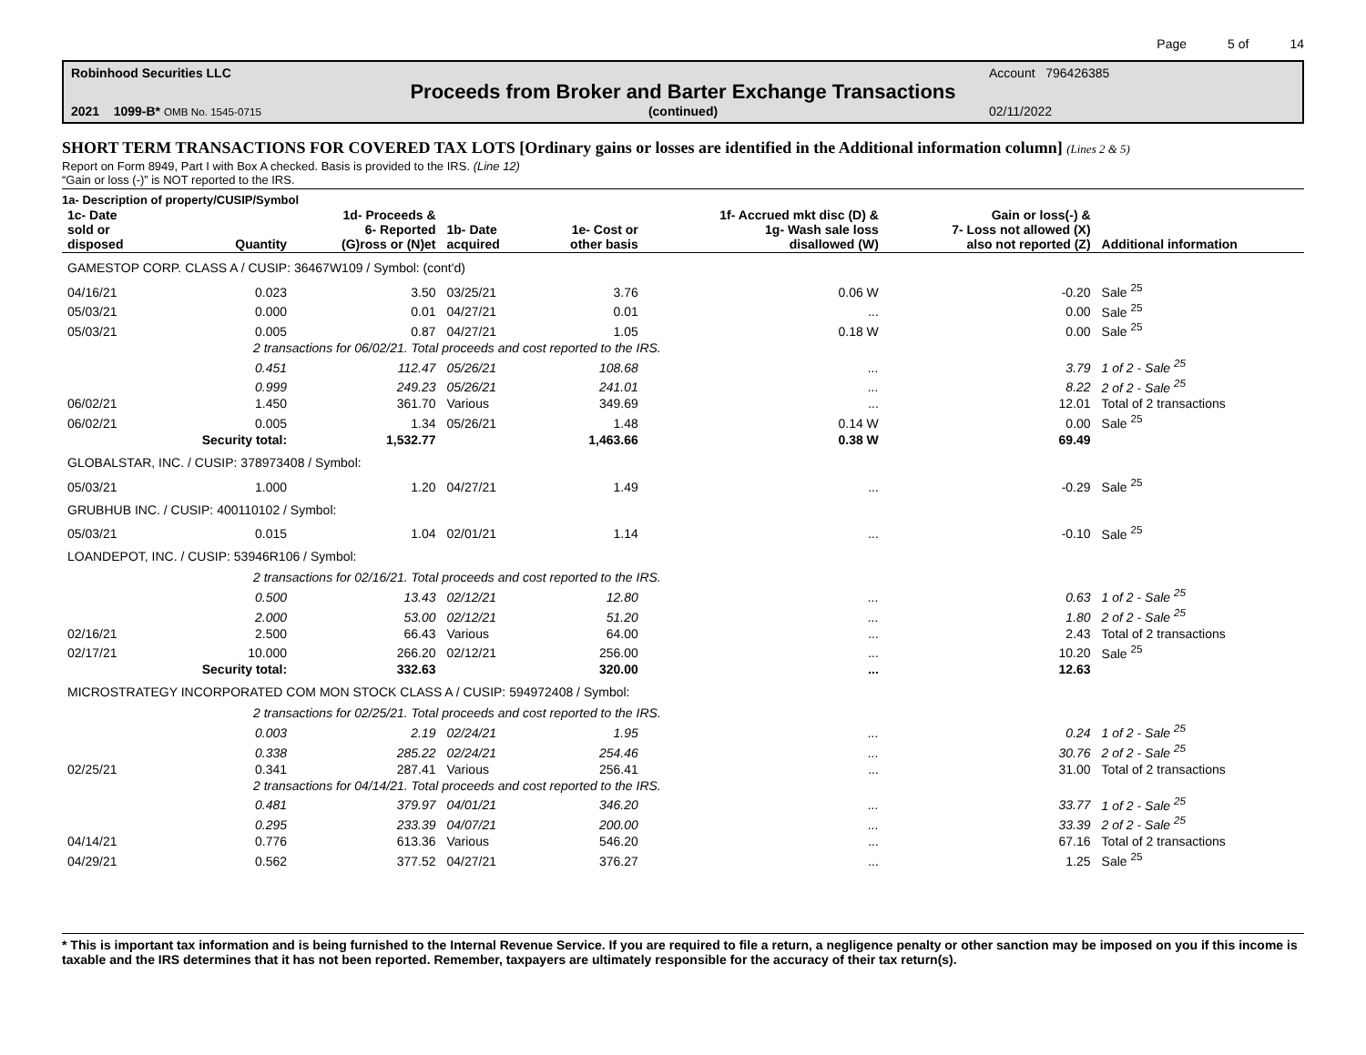Page 5 of 14
Robinhood Securities LLC
Account 796426385
Proceeds from Broker and Barter Exchange Transactions
2021 1099-B* OMB No. 1545-0715
(continued)
02/11/2022
SHORT TERM TRANSACTIONS FOR COVERED TAX LOTS [Ordinary gains or losses are identified in the Additional information column] (Lines 2 & 5)
Report on Form 8949, Part I with Box A checked. Basis is provided to the IRS. (Line 12)
“Gain or loss (-)” is NOT reported to the IRS.
1a- Description of property/CUSIP/Symbol
| 1c- Date sold or disposed | Quantity | 1d- Proceeds & 6- Reported (G)ross or (N)et | 1b- Date acquired | 1e- Cost or other basis | 1f- Accrued mkt disc (D) & 1g- Wash sale loss disallowed (W) | Gain or loss(-) & 7- Loss not allowed (X) also not reported (Z) | Additional information |
| --- | --- | --- | --- | --- | --- | --- | --- |
| GAMESTOP CORP. CLASS A / CUSIP: 36467W109 / Symbol: (cont'd) | | | | | | | |
| 04/16/21 | 0.023 | 3.50 | 03/25/21 | 3.76 | 0.06 W | -0.20 | Sale <sup>25</sup> |
| 05/03/21 | 0.000 | 0.01 | 04/27/21 | 0.01 | ... | 0.00 | Sale <sup>25</sup> |
| 05/03/21 | 0.005 | 0.87 | 04/27/21 | 1.05 | 0.18 W | 0.00 | Sale <sup>25</sup> |
| 2 transactions for 06/02/21. Total proceeds and cost reported to the IRS. | | | | | | | |
| | 0.451 | 112.47 | 05/26/21 | 108.68 | ... | 3.79 | 1 of 2 - Sale <sup>25</sup> |
| | 0.999 | 249.23 | 05/26/21 | 241.01 | ... | 8.22 | 2 of 2 - Sale <sup>25</sup> |
| 06/02/21 | 1.450 | 361.70 | Various | 349.69 | ... | 12.01 | Total of 2 transactions |
| 06/02/21 | 0.005 | 1.34 | 05/26/21 | 1.48 | 0.14 W | 0.00 | Sale <sup>25</sup> |
| | Security total: | 1,532.77 | | 1,463.66 | 0.38 W | 69.49 | |
| GLOBALSTAR, INC. / CUSIP: 378973408 / Symbol: | | | | | | | |
| 05/03/21 | 1.000 | 1.20 | 04/27/21 | 1.49 | ... | -0.29 | Sale <sup>25</sup> |
| GRUBHUB INC. / CUSIP: 400110102 / Symbol: | | | | | | | |
| 05/03/21 | 0.015 | 1.04 | 02/01/21 | 1.14 | ... | -0.10 | Sale <sup>25</sup> |
| LOANDEPOT, INC. / CUSIP: 53946R106 / Symbol: | | | | | | | |
| 2 transactions for 02/16/21. Total proceeds and cost reported to the IRS. | | | | | | | |
| | 0.500 | 13.43 | 02/12/21 | 12.80 | ... | 0.63 | 1 of 2 - Sale <sup>25</sup> |
| | 2.000 | 53.00 | 02/12/21 | 51.20 | ... | 1.80 | 2 of 2 - Sale <sup>25</sup> |
| 02/16/21 | 2.500 | 66.43 | Various | 64.00 | ... | 2.43 | Total of 2 transactions |
| 02/17/21 | 10.000 | 266.20 | 02/12/21 | 256.00 | ... | 10.20 | Sale <sup>25</sup> |
| | Security total: | 332.63 | | 320.00 | ... | 12.63 | |
| MICROSTRATEGY INCORPORATED COM MON STOCK CLASS A / CUSIP: 594972408 / Symbol: | | | | | | | |
| 2 transactions for 02/25/21. Total proceeds and cost reported to the IRS. | | | | | | | |
| | 0.003 | 2.19 | 02/24/21 | 1.95 | ... | 0.24 | 1 of 2 - Sale <sup>25</sup> |
| | 0.338 | 285.22 | 02/24/21 | 254.46 | ... | 30.76 | 2 of 2 - Sale <sup>25</sup> |
| 02/25/21 | 0.341 | 287.41 | Various | 256.41 | ... | 31.00 | Total of 2 transactions |
| 2 transactions for 04/14/21. Total proceeds and cost reported to the IRS. | | | | | | | |
| | 0.481 | 379.97 | 04/01/21 | 346.20 | ... | 33.77 | 1 of 2 - Sale <sup>25</sup> |
| | 0.295 | 233.39 | 04/07/21 | 200.00 | ... | 33.39 | 2 of 2 - Sale <sup>25</sup> |
| 04/14/21 | 0.776 | 613.36 | Various | 546.20 | ... | 67.16 | Total of 2 transactions |
| 04/29/21 | 0.562 | 377.52 | 04/27/21 | 376.27 | ... | 1.25 | Sale <sup>25</sup> |
* This is important tax information and is being furnished to the Internal Revenue Service. If you are required to file a return, a negligence penalty or other sanction may be imposed on you if this income is taxable and the IRS determines that it has not been reported. Remember, taxpayers are ultimately responsible for the accuracy of their tax return(s).